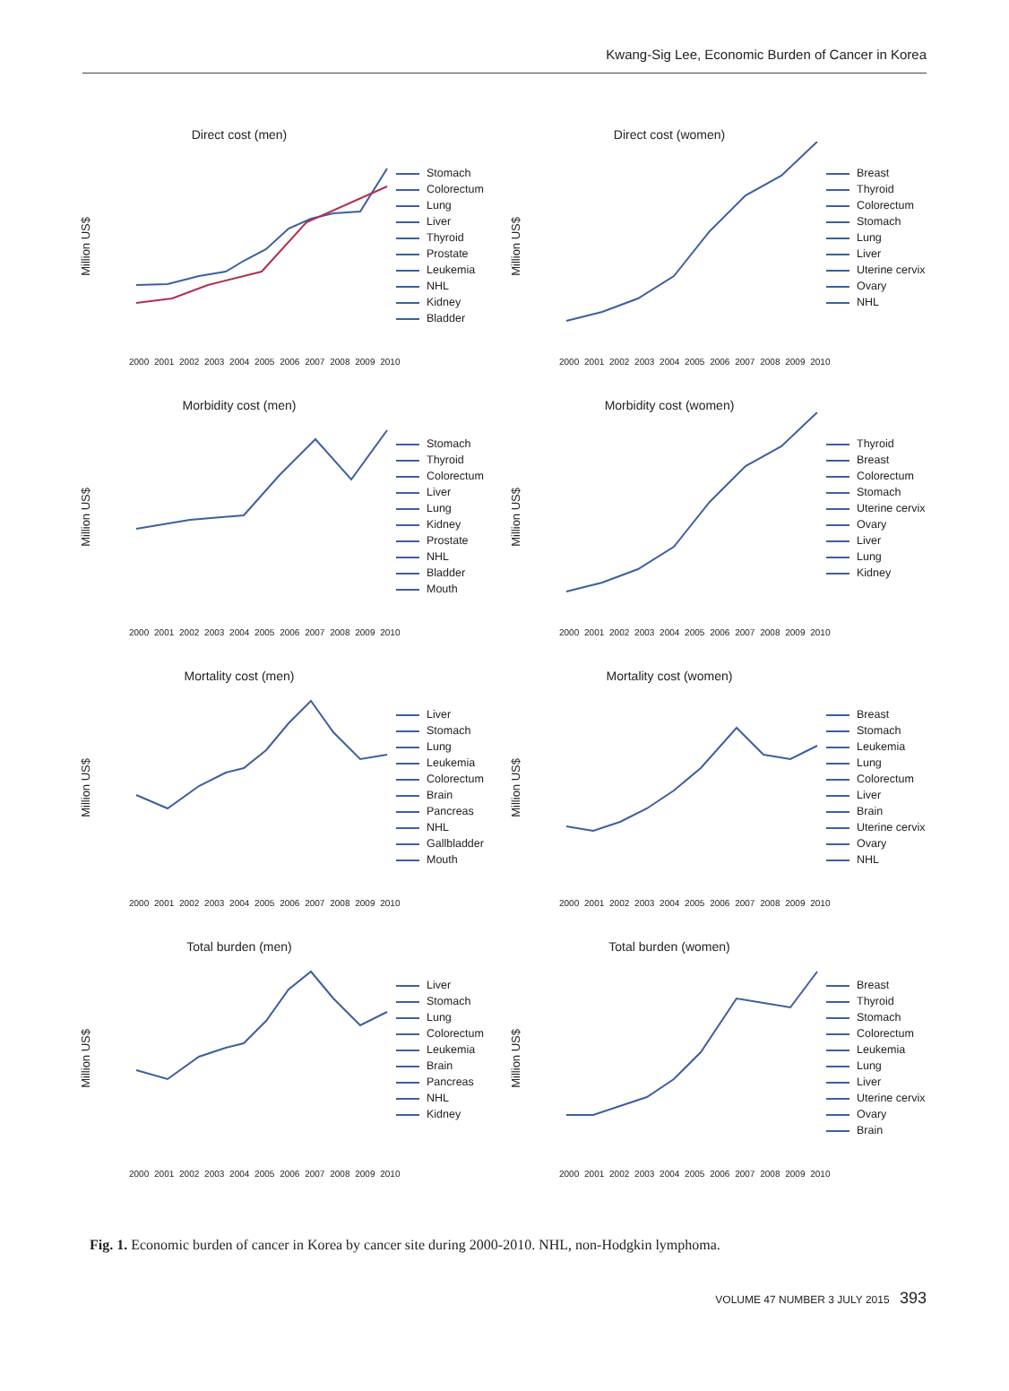Kwang-Sig Lee, Economic Burden of Cancer in Korea
Direct cost (men)
Million US$
2000 2001 2002 2003 2004 2005 2006 2007 2008 2009 2010
Stomach
Colorectum
Lung
Liver
Thyroid
Prostate
Leukemia
NHL
Kidney
Bladder
Direct cost (women)
Million US$
2000 2001 2002 2003 2004 2005 2006 2007 2008 2009 2010
Breast
Thyroid
Colorectum
Stomach
Lung
Liver
Uterine cervix
Ovary
NHL
Morbidity cost (men)
Million US$
2000 2001 2002 2003 2004 2005 2006 2007 2008 2009 2010
Stomach
Thyroid
Colorectum
Liver
Lung
Kidney
Prostate
NHL
Bladder
Mouth
Morbidity cost (women)
Million US$
2000 2001 2002 2003 2004 2005 2006 2007 2008 2009 2010
Thyroid
Breast
Colorectum
Stomach
Uterine cervix
Ovary
Liver
Lung
Kidney
Mortality cost (men)
Million US$
2000 2001 2002 2003 2004 2005 2006 2007 2008 2009 2010
Liver
Stomach
Lung
Leukemia
Colorectum
Brain
Pancreas
NHL
Gallbladder
Mouth
Mortality cost (women)
Million US$
2000 2001 2002 2003 2004 2005 2006 2007 2008 2009 2010
Breast
Stomach
Leukemia
Lung
Colorectum
Liver
Brain
Uterine cervix
Ovary
NHL
Total burden (men)
Million US$
2000 2001 2002 2003 2004 2005 2006 2007 2008 2009 2010
Liver
Stomach
Lung
Colorectum
Leukemia
Brain
Pancreas
NHL
Kidney
Total burden (women)
Million US$
2000 2001 2002 2003 2004 2005 2006 2007 2008 2009 2010
Breast
Thyroid
Stomach
Colorectum
Leukemia
Lung
Liver
Uterine cervix
Ovary
Brain
Fig. 1. Economic burden of cancer in Korea by cancer site during 2000-2010. NHL, non-Hodgkin lymphoma.
VOLUME 47 NUMBER 3 JULY 2015 393